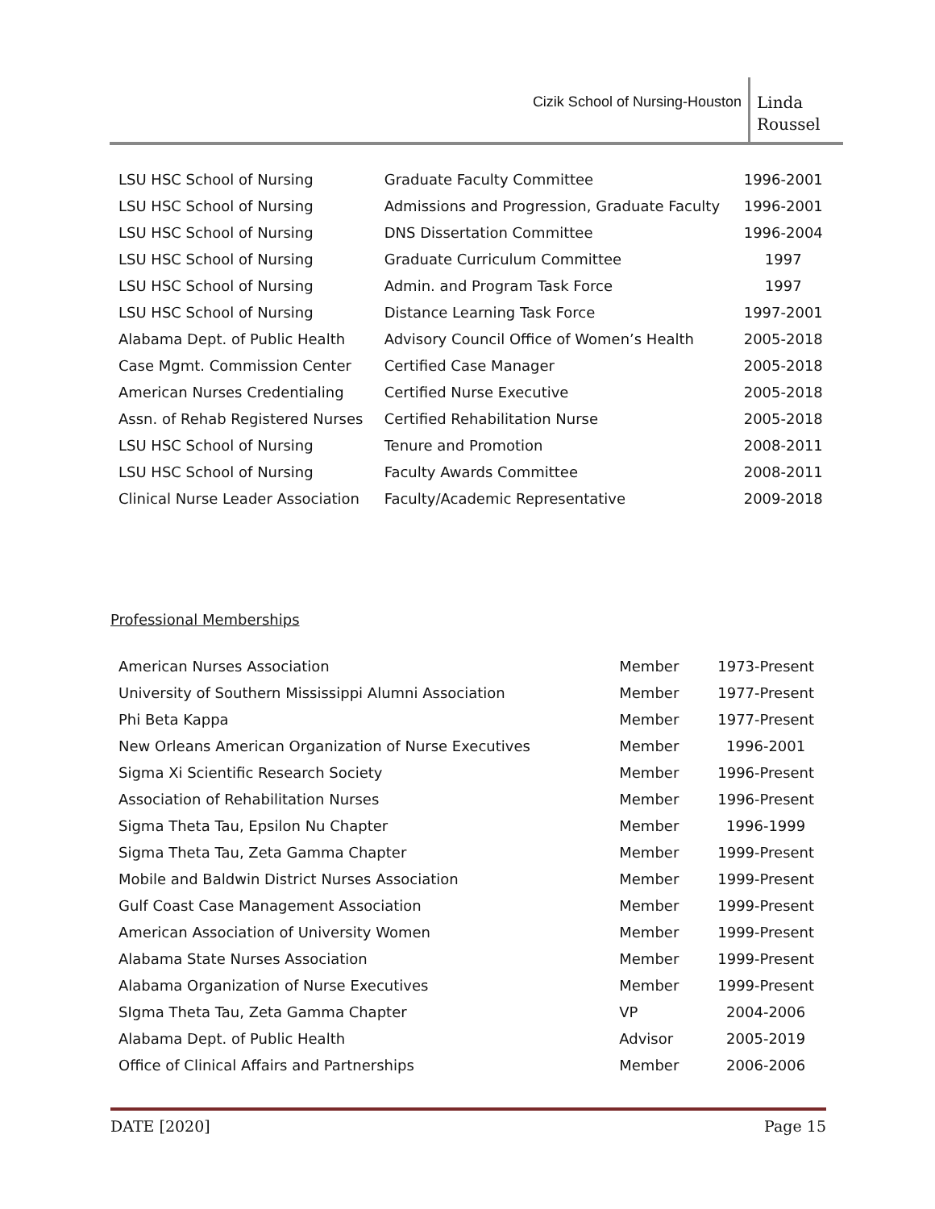Cizik School of Nursing-Houston
Linda
Roussel
| LSU HSC School of Nursing | Graduate Faculty Committee | 1996-2001 |
| LSU HSC School of Nursing | Admissions and Progression, Graduate Faculty | 1996-2001 |
| LSU HSC School of Nursing | DNS Dissertation Committee | 1996-2004 |
| LSU HSC School of Nursing | Graduate Curriculum Committee | 1997 |
| LSU HSC School of Nursing | Admin. and Program Task Force | 1997 |
| LSU HSC School of Nursing | Distance Learning Task Force | 1997-2001 |
| Alabama Dept. of Public Health | Advisory Council Office of Women’s Health | 2005-2018 |
| Case Mgmt. Commission Center | Certified Case Manager | 2005-2018 |
| American Nurses Credentialing | Certified Nurse Executive | 2005-2018 |
| Assn. of Rehab Registered Nurses | Certified Rehabilitation Nurse | 2005-2018 |
| LSU HSC School of Nursing | Tenure and Promotion | 2008-2011 |
| LSU HSC School of Nursing | Faculty Awards Committee | 2008-2011 |
| Clinical Nurse Leader Association | Faculty/Academic Representative | 2009-2018 |
Professional Memberships
| American Nurses Association | Member | 1973-Present |
| University of Southern Mississippi Alumni Association | Member | 1977-Present |
| Phi Beta Kappa | Member | 1977-Present |
| New Orleans American Organization of Nurse Executives | Member | 1996-2001 |
| Sigma Xi Scientific Research Society | Member | 1996-Present |
| Association of Rehabilitation Nurses | Member | 1996-Present |
| Sigma Theta Tau, Epsilon Nu Chapter | Member | 1996-1999 |
| Sigma Theta Tau, Zeta Gamma Chapter | Member | 1999-Present |
| Mobile and Baldwin District Nurses Association | Member | 1999-Present |
| Gulf Coast Case Management Association | Member | 1999-Present |
| American Association of University Women | Member | 1999-Present |
| Alabama State Nurses Association | Member | 1999-Present |
| Alabama Organization of Nurse Executives | Member | 1999-Present |
| SIgma Theta Tau, Zeta Gamma Chapter | VP | 2004-2006 |
| Alabama Dept. of Public Health | Advisor | 2005-2019 |
| Office of Clinical Affairs and Partnerships | Member | 2006-2006 |
DATE [2020] Page 15